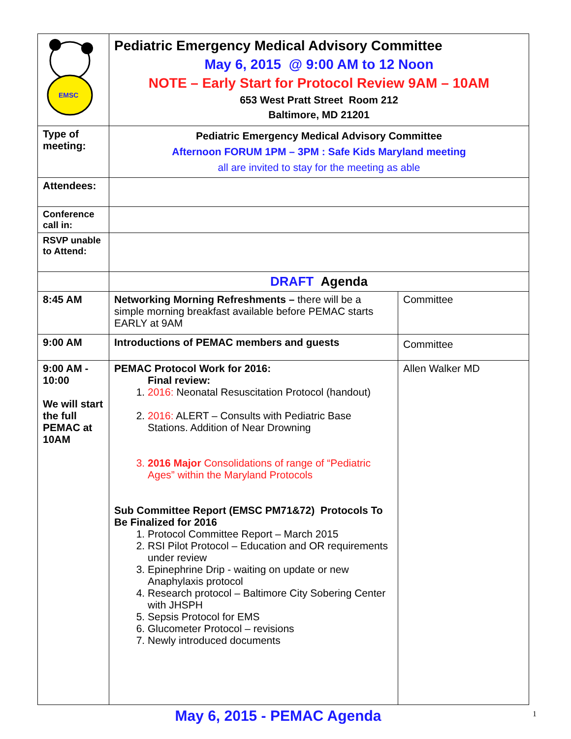| EMSC | Pediatric Emergency Medical Advisory Committee May 6, 2015 @ 9:00 AM to 12 Noon NOTE – Early Start for Protocol Review 9AM – 10AM 653 West Pratt Street Room 212 Baltimore, MD 21201 | |
| Type of meeting: | Pediatric Emergency Medical Advisory Committee Afternoon FORUM 1PM – 3PM : Safe Kids Maryland meeting all are invited to stay for the meeting as able | |
| Attendees: | | |
| Conference call in: | | |
| RSVP unable to Attend: | | |
| | DRAFT Agenda | |
| 8:45 AM | Networking Morning Refreshments – there will be a simple morning breakfast available before PEMAC starts EARLY at 9AM | Committee |
| 9:00 AM | Introductions of PEMAC members and guests | Committee |
| 9:00 AM - 10:00 We will start the full PEMAC at 10AM | PEMAC Protocol Work for 2016: Final review: 1. 2016: Neonatal Resuscitation Protocol (handout) 2. 2016: ALERT – Consults with Pediatric Base Stations. Addition of Near Drowning 3. 2016 Major Consolidations of range of “Pediatric Ages” within the Maryland Protocols Sub Committee Report (EMSC PM71&72) Protocols To Be Finalized for 2016 1. Protocol Committee Report – March 2015 2. RSI Pilot Protocol – Education and OR requirements under review 3. Epinephrine Drip - waiting on update or new Anaphylaxis protocol 4. Research protocol – Baltimore City Sobering Center with JHSPH 5. Sepsis Protocol for EMS 6. Glucometer Protocol – revisions 7. Newly introduced documents | Allen Walker MD |
May 6, 2015 - PEMAC Agenda 1